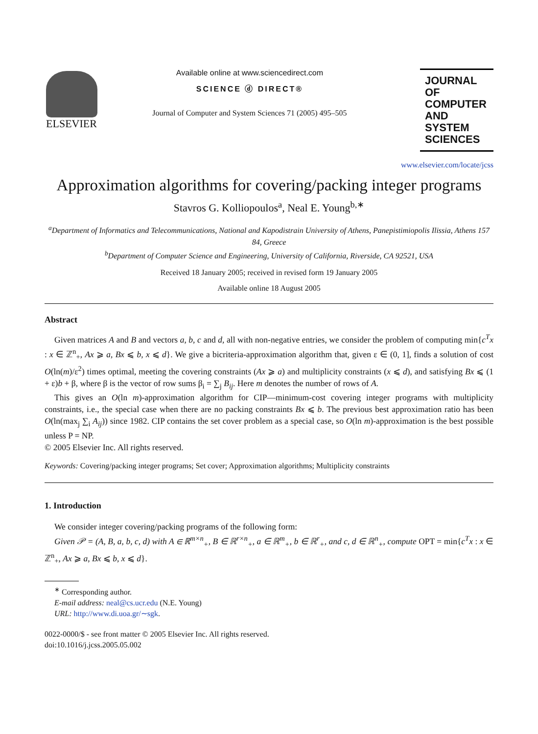ELSEVIER
Available online at www.sciencedirect.com
SCIENCE ⓓ DIRECT®
Journal of Computer and System Sciences 71 (2005) 495–505
JOURNAL OF COMPUTER AND SYSTEM SCIENCES
www.elsevier.com/locate/jcss
Approximation algorithms for covering/packing integer programs
Stavros G. Kolliopoulos<sup>a</sup>, Neal E. Young<sup>b,∗</sup>
<sup>a</sup> Department of Informatics and Telecommunications, National and Kapodistrain University of Athens, Panepistimiopolis Ilissia, Athens 157 84, Greece
<sup>b</sup> Department of Computer Science and Engineering, University of California, Riverside, CA 92521, USA
Received 18 January 2005; received in revised form 19 January 2005
Available online 18 August 2005
Abstract
Given matrices A and B and vectors a, b, c and d, all with non-negative entries, we consider the problem of computing min{c<sup>T</sup>x : x ∈ ℤ<sup>n</sup><sub>+</sub>, Ax ⩾ a, Bx ⩽ b, x ⩽ d}. We give a bicriteria-approximation algorithm that, given ε ∈ (0, 1], finds a solution of cost O(ln(m)/ε<sup>2</sup>) times optimal, meeting the covering constraints (Ax ⩾ a) and multiplicity constraints (x ⩽ d), and satisfying Bx ⩽ (1 + ε)b + β, where β is the vector of row sums β<sub>i</sub> = ∑<sub>j</sub> B<sub>ij</sub>. Here m denotes the number of rows of A.
This gives an O(ln m)-approximation algorithm for CIP—minimum-cost covering integer programs with multiplicity constraints, i.e., the special case when there are no packing constraints Bx ⩽ b. The previous best approximation ratio has been O(ln(max<sub>j</sub> ∑<sub>i</sub> A<sub>ij</sub>)) since 1982. CIP contains the set cover problem as a special case, so O(ln m)-approximation is the best possible unless P = NP.
© 2005 Elsevier Inc. All rights reserved.
Keywords: Covering/packing integer programs; Set cover; Approximation algorithms; Multiplicity constraints
1. Introduction
We consider integer covering/packing programs of the following form:
Given 𝒫 = (A, B, a, b, c, d) with A ∈ ℝ<sup>m×n</sup><sub>+</sub>, B ∈ ℝ<sup>r×n</sup><sub>+</sub>, a ∈ ℝ<sup>m</sup><sub>+</sub>, b ∈ ℝ<sup>r</sup><sub>+</sub>, and c, d ∈ ℝ<sup>n</sup><sub>+</sub>, compute OPT = min{c<sup>T</sup>x : x ∈ ℤ<sup>n</sup><sub>+</sub>, Ax ⩾ a, Bx ⩽ b, x ⩽ d}.
<sup>∗</sup> Corresponding author.
E-mail address: neal@cs.ucr.edu (N.E. Young)
URL: http://www.di.uoa.gr/∼sgk.
0022-0000/$ - see front matter © 2005 Elsevier Inc. All rights reserved.
doi:10.1016/j.jcss.2005.05.002